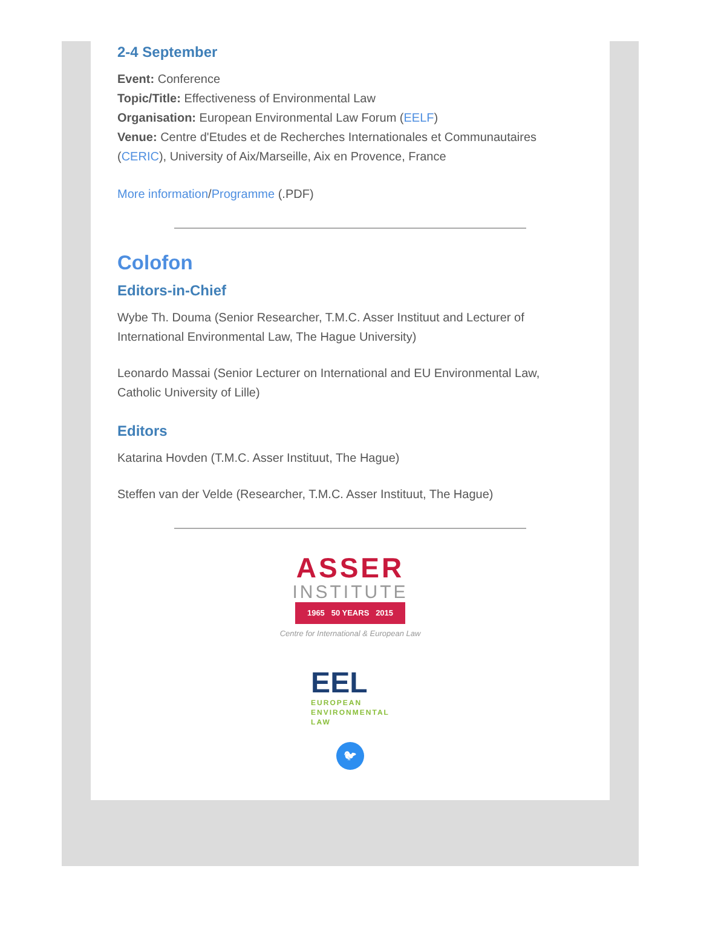2-4 September
Event: Conference
Topic/Title: Effectiveness of Environmental Law
Organisation: European Environmental Law Forum (EELF)
Venue: Centre d'Etudes et de Recherches Internationales et Communautaires (CERIC), University of Aix/Marseille, Aix en Provence, France
More information/Programme (.PDF)
Colofon
Editors-in-Chief
Wybe Th. Douma (Senior Researcher, T.M.C. Asser Instituut and Lecturer of International Environmental Law, The Hague University)
Leonardo Massai (Senior Lecturer on International and EU Environmental Law, Catholic University of Lille)
Editors
Katarina Hovden (T.M.C. Asser Instituut, The Hague)
Steffen van der Velde (Researcher, T.M.C. Asser Instituut, The Hague)
ASSER
INSTITUTE
1965 50 YEARS 2015
Centre for International & European Law
EEL
EUROPEAN
ENVIRONMENTAL
LAW
🐦︎